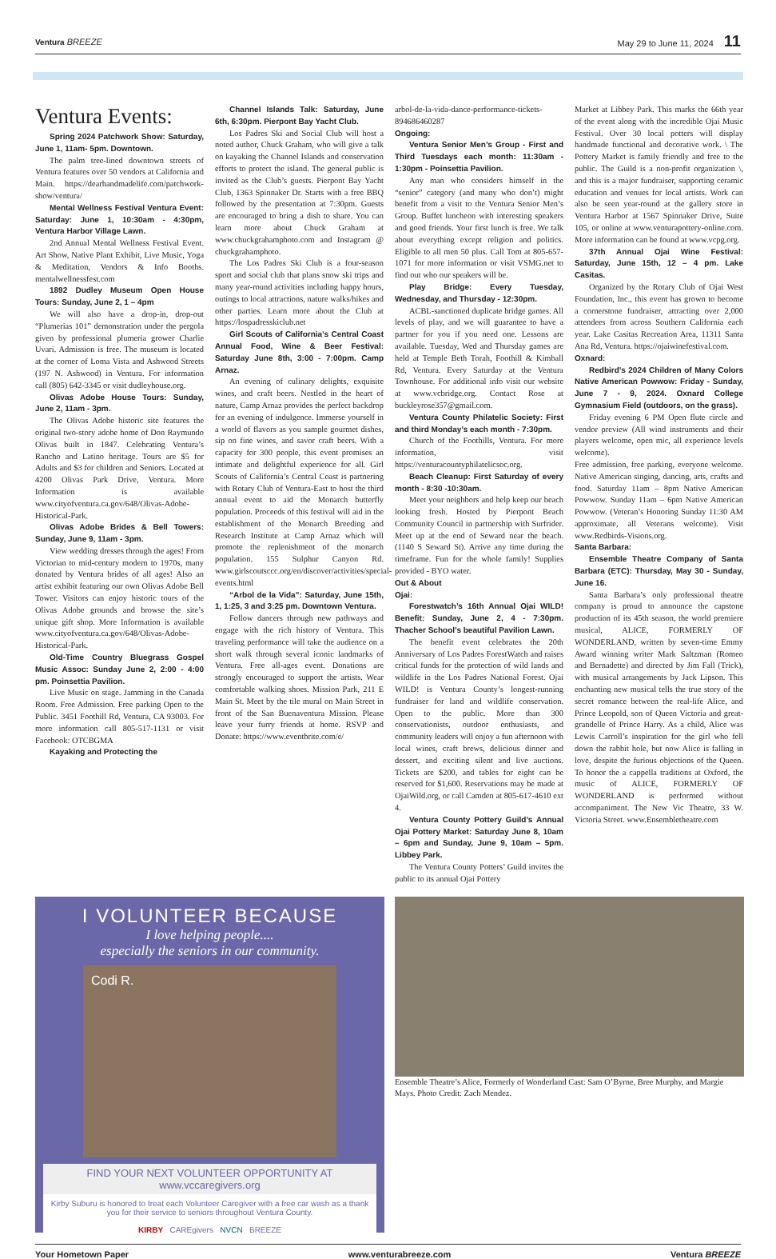Ventura BREEZE May 29 to June 11, 2024 11
Ventura Events:
Spring 2024 Patchwork Show: Saturday, June 1, 11am- 5pm. Downtown.
The palm tree-lined downtown streets of Ventura features over 50 vendors at California and Main. https://dearhandmadelife.com/patchwork-show/ventura/
Mental Wellness Festival Ventura Event: Saturday: June 1, 10:30am - 4:30pm, Ventura Harbor Village Lawn.
2nd Annual Mental Wellness Festival Event. Art Show, Native Plant Exhibit, Live Music, Yoga & Meditation, Vendors & Info Booths. mentalwellnessfest.com
1892 Dudley Museum Open House Tours: Sunday, June 2, 1 – 4pm
We will also have a drop-in, drop-out “Plumerias 101” demonstration under the pergola given by professional plumeria grower Charlie Uvari. Admission is free. The museum is located at the corner of Loma Vista and Ashwood Streets (197 N. Ashwood) in Ventura. For information call (805) 642-3345 or visit dudleyhouse.org.
Olivas Adobe House Tours: Sunday, June 2, 11am - 3pm.
The Olivas Adobe historic site features the original two-story adobe home of Don Raymundo Olivas built in 1847. Celebrating Ventura’s Rancho and Latino heritage. Tours are $5 for Adults and $3 for children and Seniors. Located at 4200 Olivas Park Drive, Ventura. More Information is available www.cityofventura.ca.gov/648/Olivas-Adobe-Historical-Park.
Olivas Adobe Brides & Bell Towers: Sunday, June 9, 11am - 3pm.
View wedding dresses through the ages! From Victorian to mid-century modern to 1970s, many donated by Ventura brides of all ages! Also an artist exhibit featuring our own Olivas Adobe Bell Tower. Visitors can enjoy historic tours of the Olivas Adobe grounds and browse the site’s unique gift shop. More Information is available www.cityofventura.ca.gov/648/Olivas-Adobe-Historical-Park.
Old-Time Country Bluegrass Gospel Music Assoc: Sunday June 2, 2:00 - 4:00 pm. Poinsettia Pavilion.
Live Music on stage. Jamming in the Canada Room. Free Admission. Free parking Open to the Public. 3451 Foothill Rd, Ventura, CA 93003. For more information call 805-517-1131 or visit Facebook: OTCBGMA
Kayaking and Protecting the
Channel Islands Talk: Saturday, June 6th, 6:30pm. Pierpont Bay Yacht Club.
Los Padres Ski and Social Club will host a noted author, Chuck Graham, who will give a talk on kayaking the Channel Islands and conservation efforts to protect the island. The general public is invited as the Club’s guests. Pierpont Bay Yacht Club, 1363 Spinnaker Dr. Starts with a free BBQ followed by the presentation at 7:30pm. Guests are encouraged to bring a dish to share. You can learn more about Chuck Graham at www.chuckgrahamphoto.com and Instagram @ chuckgrahamphoto.
The Los Padres Ski Club is a four-season sport and social club that plans snow ski trips and many year-round activities including happy hours, outings to local attractions, nature walks/hikes and other parties. Learn more about the Club at https://lospadresskiclub.net
Girl Scouts of California’s Central Coast Annual Food, Wine & Beer Festival: Saturday June 8th, 3:00 - 7:00pm. Camp Arnaz.
An evening of culinary delights, exquisite wines, and craft beers. Nestled in the heart of nature, Camp Arnaz provides the perfect backdrop for an evening of indulgence. Immerse yourself in a world of flavors as you sample gourmet dishes, sip on fine wines, and savor craft beers. With a capacity for 300 people, this event promises an intimate and delightful experience for all. Girl Scouts of California’s Central Coast is partnering with Rotary Club of Ventura-East to host the third annual event to aid the Monarch butterfly population. Proceeds of this festival will aid in the establishment of the Monarch Breeding and Research Institute at Camp Arnaz which will promote the replenishment of the monarch population. 155 Sulphur Canyon Rd. www.girlscoutsccc.org/en/discover/activities/special-events.html
“Arbol de la Vida”: Saturday, June 15th, 1, 1:25, 3 and 3:25 pm. Downtown Ventura.
Follow dancers through new pathways and engage with the rich history of Ventura. This traveling performance will take the audience on a short walk through several iconic landmarks of Ventura. Free all-ages event. Donations are strongly encouraged to support the artists. Wear comfortable walking shoes. Mission Park, 211 E Main St. Meet by the tile mural on Main Street in front of the San Buenaventura Mission. Please leave your furry friends at home. RSVP and Donate: https://www.eventbrite.com/e/
arbol-de-la-vida-dance-performance-tickets-894686460287
Ongoing:
Ventura Senior Men’s Group - First and Third Tuesdays each month: 11:30am - 1:30pm - Poinsettia Pavilion.
Any man who considers himself in the “senior” category (and many who don’t) might benefit from a visit to the Ventura Senior Men’s Group. Buffet luncheon with interesting speakers and good friends. Your first lunch is free. We talk about everything except religion and politics. Eligible to all men 50 plus. Call Tom at 805-657-1071 for more information or visit VSMG.net to find out who our speakers will be.
Play Bridge: Every Tuesday, Wednesday, and Thursday - 12:30pm.
ACBL-sanctioned duplicate bridge games. All levels of play, and we will guarantee to have a partner for you if you need one. Lessons are available. Tuesday, Wed and Thursday games are held at Temple Beth Torah, Foothill & Kimball Rd, Ventura. Every Saturday at the Ventura Townhouse. For additional info visit our website at www.vcbridge.org. Contact Rose at buckleyrose357@gmail.com.
Ventura County Philatelic Society: First and third Monday’s each month - 7:30pm.
Church of the Foothills, Ventura. For more information, visit https://venturacountyphilatelicsoc.org.
Beach Cleanup: First Saturday of every month - 8:30 -10:30am.
Meet your neighbors and help keep our beach looking fresh. Hosted by Pierpont Beach Community Council in partnership with Surfrider. Meet up at the end of Seward near the beach. (1140 S Seward St). Arrive any time during the timeframe. Fun for the whole family! Supplies provided - BYO water.
Out & About
Ojai:
Forestwatch’s 16th Annual Ojai WILD! Benefit: Sunday, June 2, 4 - 7:30pm. Thacher School’s beautiful Pavilion Lawn.
The benefit event celebrates the 20th Anniversary of Los Padres ForestWatch and raises critical funds for the protection of wild lands and wildlife in the Los Padres National Forest. Ojai WILD! is Ventura County’s longest-running fundraiser for land and wildlife conservation. Open to the public. More than 300 conservationists, outdoor enthusiasts, and community leaders will enjoy a fun afternoon with local wines, craft brews, delicious dinner and dessert, and exciting silent and live auctions. Tickets are $200, and tables for eight can be reserved for $1,600. Reservations may be made at OjaiWild.org, or call Camden at 805-617-4610 ext 4.
Ventura County Pottery Guild’s Annual Ojai Pottery Market: Saturday June 8, 10am – 6pm and Sunday, June 9, 10am – 5pm. Libbey Park.
The Ventura County Potters’ Guild invites the public to its annual Ojai Pottery
Market at Libbey Park. This marks the 66th year of the event along with the incredible Ojai Music Festival. Over 30 local potters will display handmade functional and decorative work. \ The Pottery Market is family friendly and free to the public. The Guild is a non-profit organization \, and this is a major fundraiser, supporting ceramic education and venues for local artists. Work can also be seen year-round at the gallery store in Ventura Harbor at 1567 Spinnaker Drive, Suite 105, or online at www.venturapottery-online.com. More information can be found at www.vcpg.org.
37th Annual Ojai Wine Festival: Saturday, June 15th, 12 – 4 pm. Lake Casitas.
Organized by the Rotary Club of Ojai West Foundation, Inc., this event has grown to become a cornerstone fundraiser, attracting over 2,000 attendees from across Southern California each year. Lake Casitas Recreation Area, 11311 Santa Ana Rd, Ventura. https://ojaiwinefestival.com.
Oxnard:
Redbird’s 2024 Children of Many Colors Native American Powwow: Friday - Sunday, June 7 - 9, 2024. Oxnard College Gymnasium Field (outdoors, on the grass).
Friday evening 6 PM Open flute circle and vendor preview (All wind instruments and their players welcome, open mic, all experience levels welcome).
Free admission, free parking, everyone welcome. Native American singing, dancing, arts, crafts and food. Saturday 11am – 8pm Native American Powwow. Sunday 11am – 6pm Native American Powwow. (Veteran’s Honoring Sunday 11:30 AM approximate, all Veterans welcome). Visit www.Redbirds-Visions.org.
Santa Barbara:
Ensemble Theatre Company of Santa Barbara (ETC): Thursday, May 30 - Sunday, June 16.
Santa Barbara’s only professional theatre company is proud to announce the capstone production of its 45th season, the world premiere musical, ALICE, FORMERLY OF WONDERLAND, written by seven-time Emmy Award winning writer Mark Saltzman (Romeo and Bernadette) and directed by Jim Fall (Trick), with musical arrangements by Jack Lipson. This enchanting new musical tells the true story of the secret romance between the real-life Alice, and Prince Leopold, son of Queen Victoria and great-grandelle of Prince Harry. As a child, Alice was Lewis Carroll’s inspiration for the girl who fell down the rabbit hole, but now Alice is falling in love, despite the furious objections of the Queen. To honor the a cappella traditions at Oxford, the music of ALICE, FORMERLY OF WONDERLAND is performed without accompaniment. The New Vic Theatre, 33 W. Victoria Street. www.Ensembletheatre.com
I VOLUNTEER BECAUSE
I love helping people....
especially the seniors in our community.
Codi R.
FIND YOUR NEXT VOLUNTEER OPPORTUNITY AT
www.vccaregivers.org
Kirby Suburu is honored to treat each Volunteer Caregiver with a free car wash as a thank you for their service to seniors throughout Ventura County.
KIRBY CAREgivers NVCN BREEZE
Ensemble Theatre’s Alice, Formerly of Wonderland Cast: Sam O’Byrne, Bree Murphy, and Margie Mays. Photo Credit: Zach Mendez.
Your Hometown Paper www.venturabreeze.com Ventura BREEZE